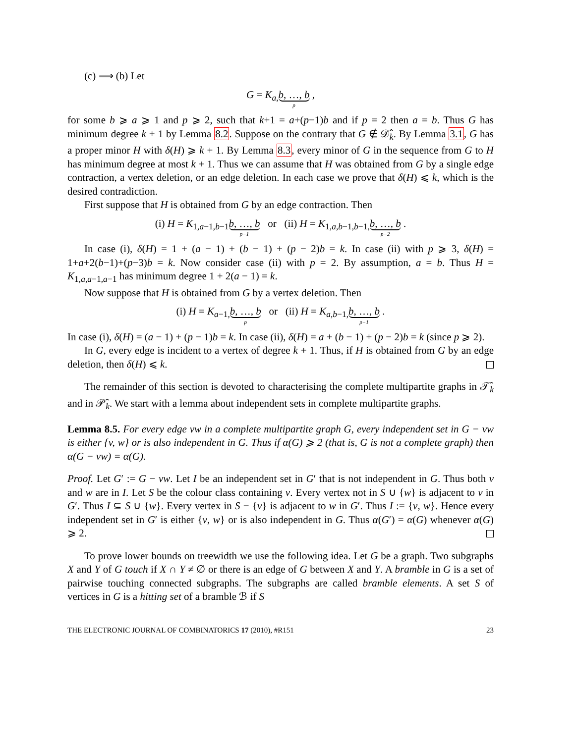(c) ⟹ (b) Let
G = K<sub>a,</sub>b, …, b p ,
for some b ⩾ a ⩾ 1 and p ⩾ 2, such that k+1 = a+(p−1)b and if p = 2 then a = b. Thus G has minimum degree k + 1 by Lemma 8.2. Suppose on the contrary that G ∉ 𝒟̂<sub>k</sub>. By Lemma 3.1, G has a proper minor H with δ(H) ⩾ k + 1. By Lemma 8.3, every minor of G in the sequence from G to H has minimum degree at most k + 1. Thus we can assume that H was obtained from G by a single edge contraction, a vertex deletion, or an edge deletion. In each case we prove that δ(H) ⩽ k, which is the desired contradiction.
First suppose that H is obtained from G by an edge contraction. Then
(i) H = K<sub>1,a−1,b−1</sub>b, …, b p−1 or (ii) H = K<sub>1,a,b−1,b−1,</sub>b, …, b p−2 .
In case (i), δ(H) = 1 + (a − 1) + (b − 1) + (p − 2)b = k. In case (ii) with p ⩾ 3, δ(H) = 1+a+2(b−1)+(p−3)b = k. Now consider case (ii) with p = 2. By assumption, a = b. Thus H = K<sub>1,a,a−1,a−1</sub> has minimum degree 1 + 2(a − 1) = k.
Now suppose that H is obtained from G by a vertex deletion. Then
(i) H = K<sub>a−1,</sub>b, …, b p or (ii) H = K<sub>a,b−1,</sub>b, …, b p−1 .
In case (i), δ(H) = (a − 1) + (p − 1)b = k. In case (ii), δ(H) = a + (b − 1) + (p − 2)b = k (since p ⩾ 2).
In G, every edge is incident to a vertex of degree k + 1. Thus, if H is obtained from G by an edge deletion, then δ(H) ⩽ k.
The remainder of this section is devoted to characterising the complete multipartite graphs in 𝒯̂<sub>k</sub> and in 𝒫̂<sub>k</sub>. We start with a lemma about independent sets in complete multipartite graphs.
Lemma 8.5. For every edge vw in a complete multipartite graph G, every independent set in G − vw is either {v, w} or is also independent in G. Thus if α(G) ⩾ 2 (that is, G is not a complete graph) then α(G − vw) = α(G).
Proof. Let G′ := G − vw. Let I be an independent set in G′ that is not independent in G. Thus both v and w are in I. Let S be the colour class containing v. Every vertex not in S ∪ {w} is adjacent to v in G′. Thus I ⊆ S ∪ {w}. Every vertex in S − {v} is adjacent to w in G′. Thus I := {v, w}. Hence every independent set in G′ is either {v, w} or is also independent in G. Thus α(G′) = α(G) whenever α(G) ⩾ 2.
To prove lower bounds on treewidth we use the following idea. Let G be a graph. Two subgraphs X and Y of G touch if X ∩ Y ≠ ∅ or there is an edge of G between X and Y. A bramble in G is a set of pairwise touching connected subgraphs. The subgraphs are called bramble elements. A set S of vertices in G is a hitting set of a bramble ℬ if S
THE ELECTRONIC JOURNAL OF COMBINATORICS 17 (2010), #R151 23